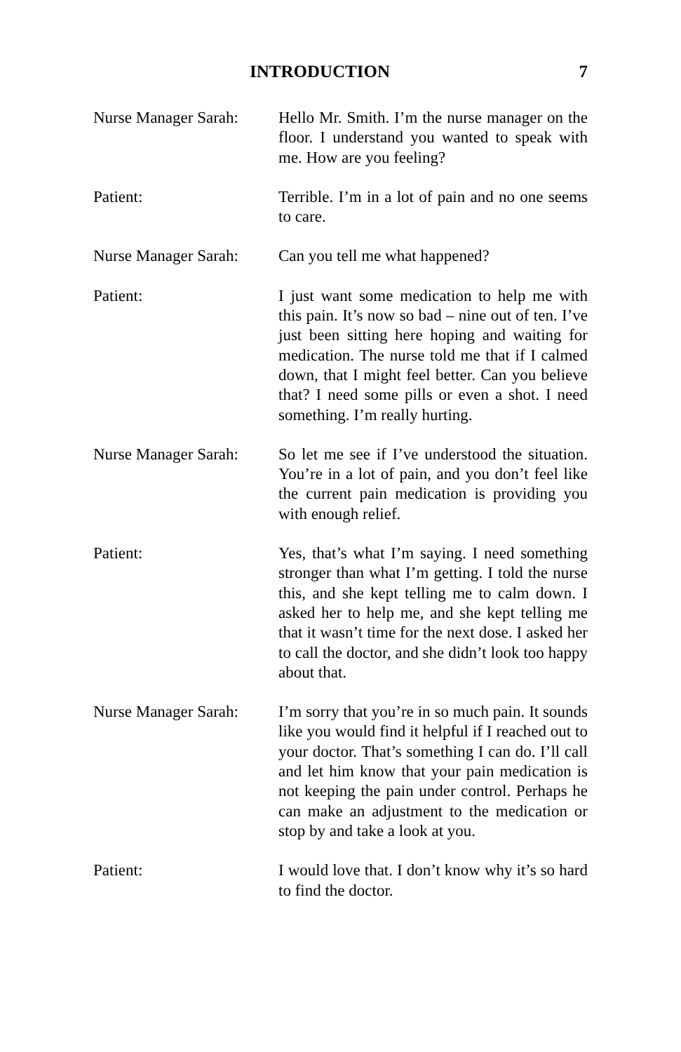INTRODUCTION 7
Nurse Manager Sarah:
Hello Mr. Smith. I’m the nurse manager on the floor. I understand you wanted to speak with me. How are you feeling?
Patient: Terrible. I’m in a lot of pain and no one seems to care.
Nurse Manager Sarah:
Can you tell me what happened?
Patient: I just want some medication to help me with this pain. It’s now so bad – nine out of ten. I’ve just been sitting here hoping and waiting for medication. The nurse told me that if I calmed down, that I might feel better. Can you believe that? I need some pills or even a shot. I need something. I’m really hurting.
Nurse Manager Sarah:
So let me see if I’ve understood the situation. You’re in a lot of pain, and you don’t feel like the current pain medication is providing you with enough relief.
Patient: Yes, that’s what I’m saying. I need something stronger than what I’m getting. I told the nurse this, and she kept telling me to calm down. I asked her to help me, and she kept telling me that it wasn’t time for the next dose. I asked her to call the doctor, and she didn’t look too happy about that.
Nurse Manager Sarah:
I’m sorry that you’re in so much pain. It sounds like you would find it helpful if I reached out to your doctor. That’s something I can do. I’ll call and let him know that your pain medication is not keeping the pain under control. Perhaps he can make an adjustment to the medication or stop by and take a look at you.
Patient: I would love that. I don’t know why it’s so hard to find the doctor.